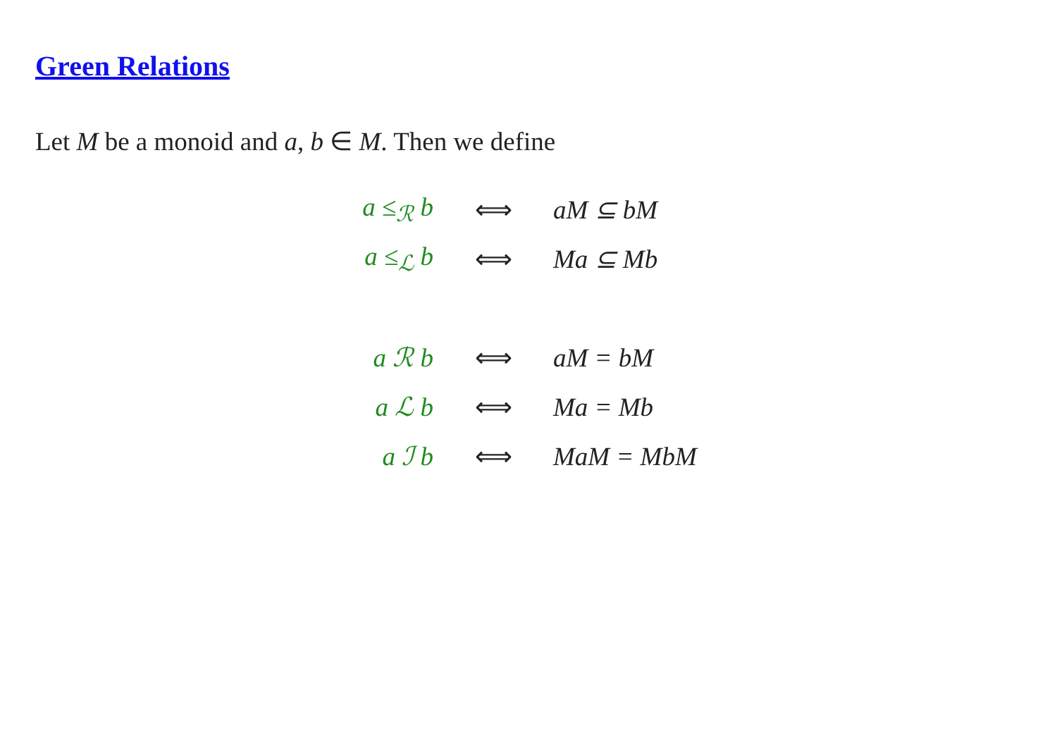Green Relations
Let M be a monoid and a, b ∈ M. Then we define
| a ≤<sub>ℛ</sub> b | ⟺ | aM ⊆ bM |
| a ≤<sub>ℒ</sub> b | ⟺ | Ma ⊆ Mb |
| a ℛ b | ⟺ | aM = bM |
| a ℒ b | ⟺ | Ma = Mb |
| a ℐ b | ⟺ | MaM = MbM |